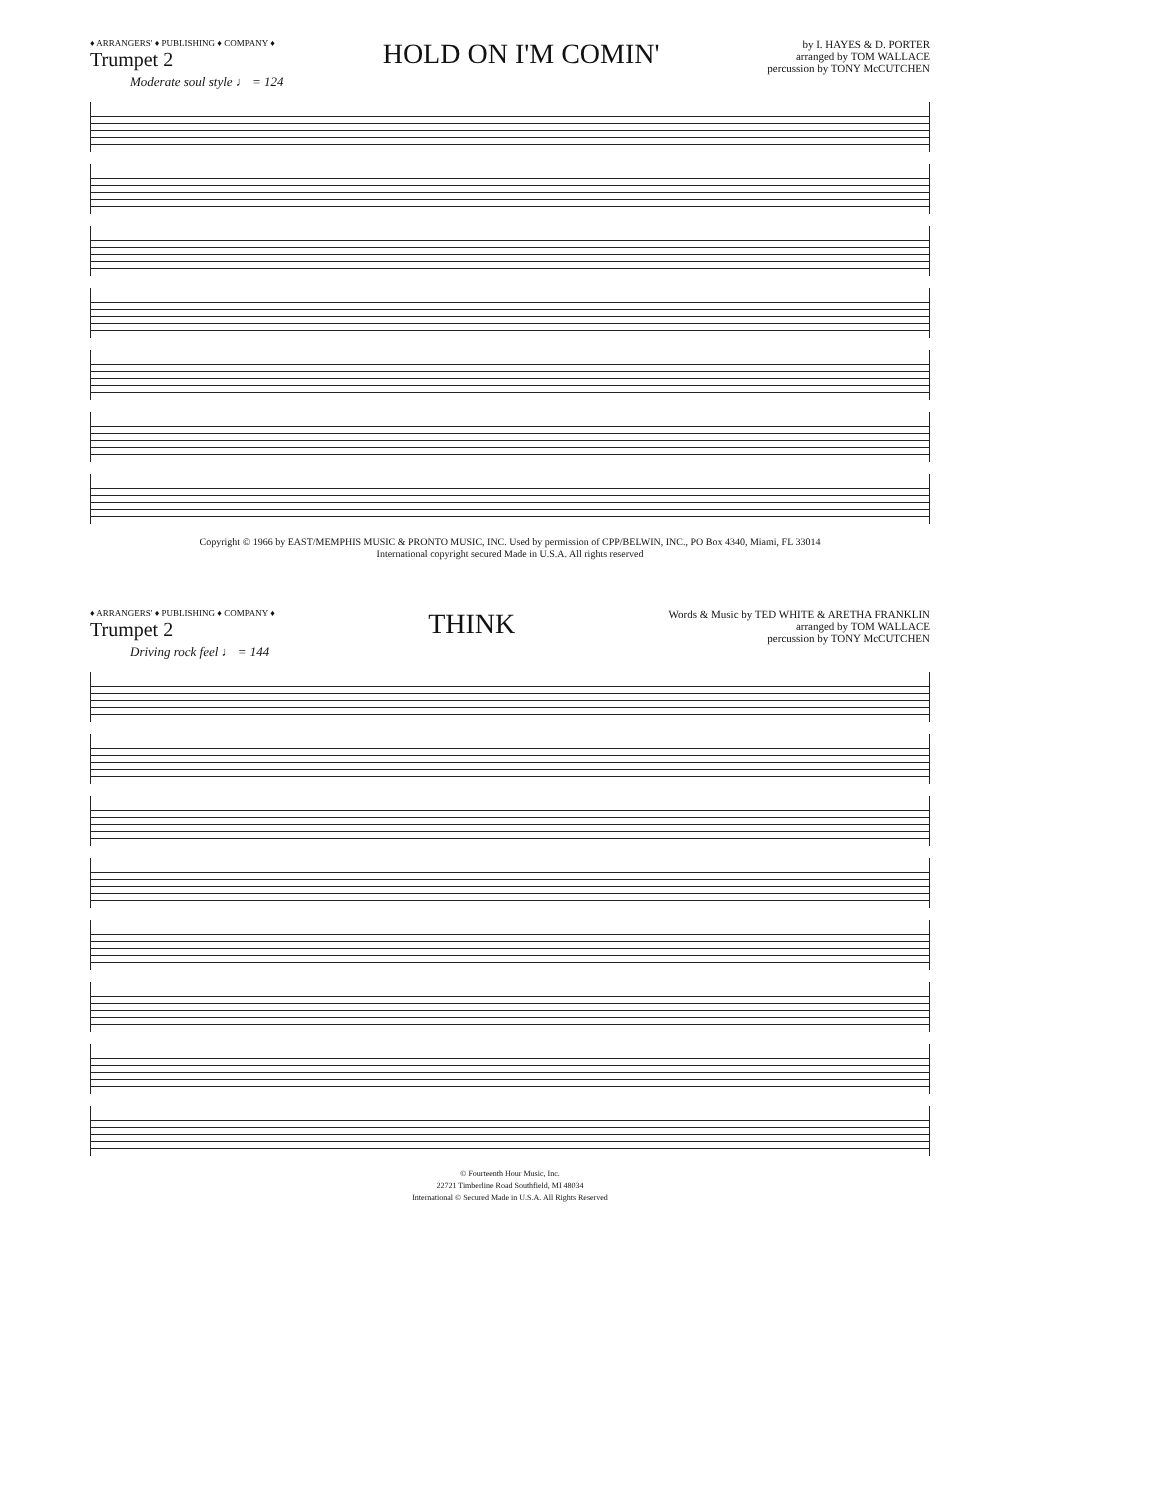♦ ARRANGERS' ♦ PUBLISHING ♦ COMPANY ♦
Trumpet 2
HOLD ON I'M COMIN'
by I. HAYES & D. PORTER
arranged by TOM WALLACE
percussion by TONY McCUTCHEN
Moderate soul style ♩ = 124
Copyright © 1966 by EAST/MEMPHIS MUSIC & PRONTO MUSIC, INC. Used by permission of CPP/BELWIN, INC., PO Box 4340, Miami, FL 33014
International copyright secured Made in U.S.A. All rights reserved
♦ ARRANGERS' ♦ PUBLISHING ♦ COMPANY ♦
Trumpet 2
THINK
Words & Music by TED WHITE & ARETHA FRANKLIN
arranged by TOM WALLACE
percussion by TONY McCUTCHEN
Driving rock feel ♩ = 144
© Fourteenth Hour Music, Inc.
22721 Timberline Road Southfield, MI 48034
International © Secured Made in U.S.A. All Rights Reserved